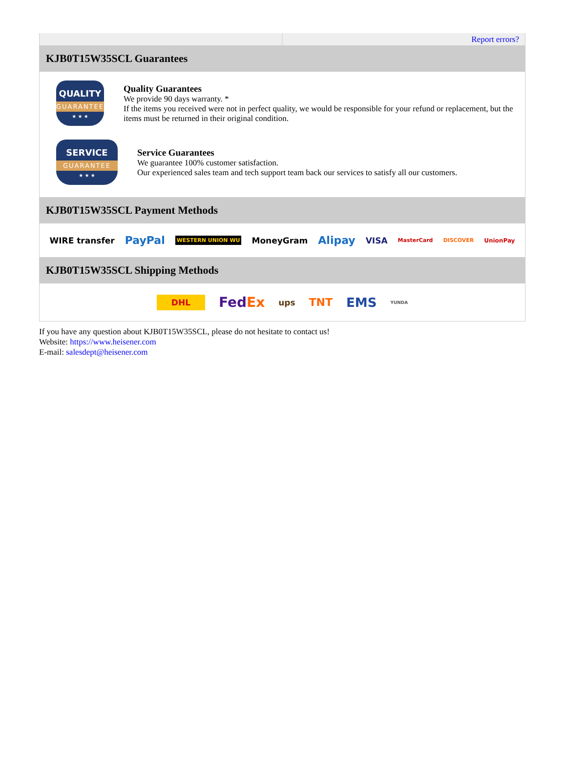Report errors?
KJB0T15W35SCL Guarantees
QUALITY
GUARANTEE
★ ★ ★
Quality Guarantees
We provide 90 days warranty. *
If the items you received were not in perfect quality, we would be responsible for your refund or replacement, but the items must be returned in their original condition.
SERVICE
GUARANTEE
★ ★ ★
Service Guarantees
We guarantee 100% customer satisfaction.
Our experienced sales team and tech support team back our services to satisfy all our customers.
KJB0T15W35SCL Payment Methods
WIRE transfer PayPal WESTERN UNION WU MoneyGram Alipay VISA MasterCard DISCOVER UnionPay
KJB0T15W35SCL Shipping Methods
DHL FedEx ups TNT EMS YUNDA
If you have any question about KJB0T15W35SCL, please do not hesitate to contact us!
Website: https://www.heisener.com
E-mail: salesdept@heisener.com